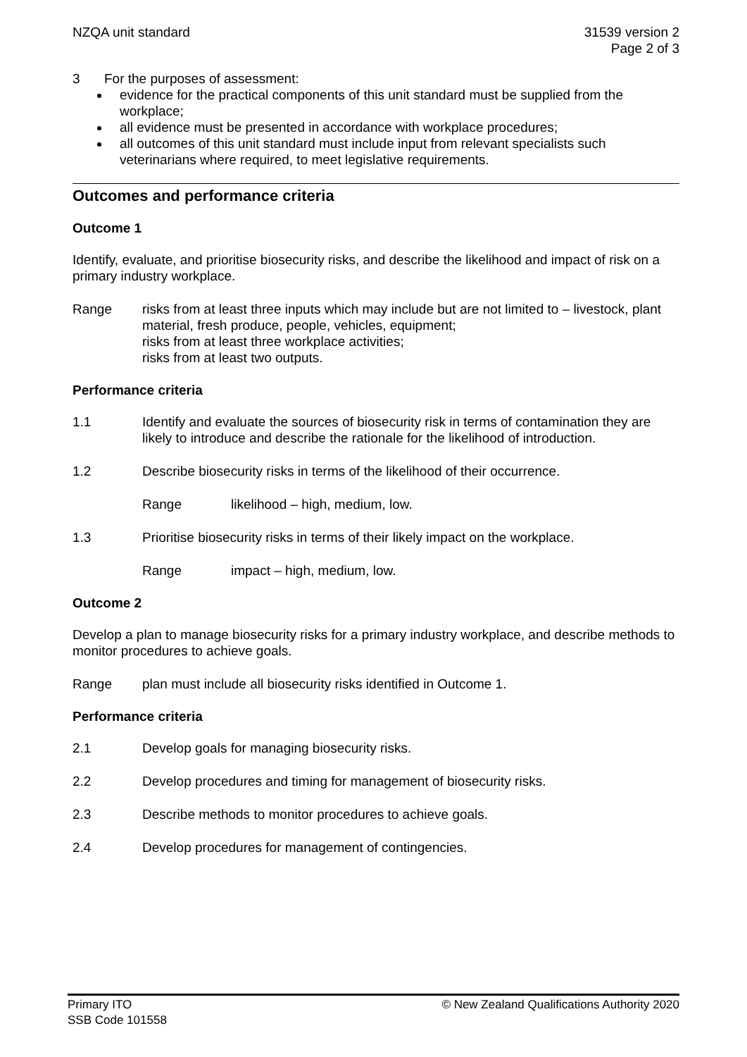NZQA unit standard 31539 version 2
Page 2 of 3
3 For the purposes of assessment:
evidence for the practical components of this unit standard must be supplied from the workplace;
all evidence must be presented in accordance with workplace procedures;
all outcomes of this unit standard must include input from relevant specialists such veterinarians where required, to meet legislative requirements.
Outcomes and performance criteria
Outcome 1
Identify, evaluate, and prioritise biosecurity risks, and describe the likelihood and impact of risk on a primary industry workplace.
Range risks from at least three inputs which may include but are not limited to – livestock, plant material, fresh produce, people, vehicles, equipment;
risks from at least three workplace activities;
risks from at least two outputs.
Performance criteria
1.1 Identify and evaluate the sources of biosecurity risk in terms of contamination they are likely to introduce and describe the rationale for the likelihood of introduction.
1.2 Describe biosecurity risks in terms of the likelihood of their occurrence.
Range likelihood – high, medium, low.
1.3 Prioritise biosecurity risks in terms of their likely impact on the workplace.
Range impact – high, medium, low.
Outcome 2
Develop a plan to manage biosecurity risks for a primary industry workplace, and describe methods to monitor procedures to achieve goals.
Range plan must include all biosecurity risks identified in Outcome 1.
Performance criteria
2.1 Develop goals for managing biosecurity risks.
2.2 Develop procedures and timing for management of biosecurity risks.
2.3 Describe methods to monitor procedures to achieve goals.
2.4 Develop procedures for management of contingencies.
Primary ITO
SSB Code 101558
© New Zealand Qualifications Authority 2020